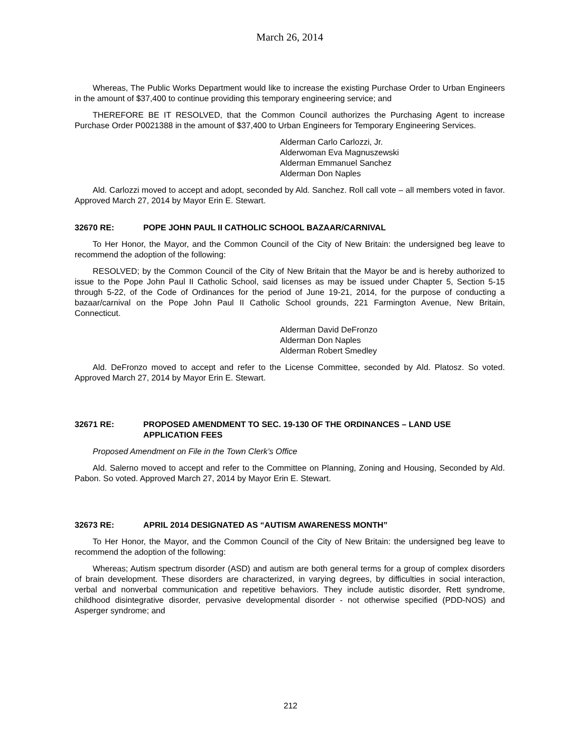March 26, 2014
Whereas, The Public Works Department would like to increase the existing Purchase Order to Urban Engineers in the amount of $37,400 to continue providing this temporary engineering service; and
THEREFORE BE IT RESOLVED, that the Common Council authorizes the Purchasing Agent to increase Purchase Order P0021388 in the amount of $37,400 to Urban Engineers for Temporary Engineering Services.
Alderman Carlo Carlozzi, Jr.
Alderwoman Eva Magnuszewski
Alderman Emmanuel Sanchez
Alderman Don Naples
Ald. Carlozzi moved to accept and adopt, seconded by Ald. Sanchez. Roll call vote – all members voted in favor. Approved March 27, 2014 by Mayor Erin E. Stewart.
32670 RE: POPE JOHN PAUL II CATHOLIC SCHOOL BAZAAR/CARNIVAL
To Her Honor, the Mayor, and the Common Council of the City of New Britain: the undersigned beg leave to recommend the adoption of the following:
RESOLVED; by the Common Council of the City of New Britain that the Mayor be and is hereby authorized to issue to the Pope John Paul II Catholic School, said licenses as may be issued under Chapter 5, Section 5-15 through 5-22, of the Code of Ordinances for the period of June 19-21, 2014, for the purpose of conducting a bazaar/carnival on the Pope John Paul II Catholic School grounds, 221 Farmington Avenue, New Britain, Connecticut.
Alderman David DeFronzo
Alderman Don Naples
Alderman Robert Smedley
Ald. DeFronzo moved to accept and refer to the License Committee, seconded by Ald. Platosz. So voted. Approved March 27, 2014 by Mayor Erin E. Stewart.
32671 RE: PROPOSED AMENDMENT TO SEC. 19-130 OF THE ORDINANCES – LAND USE APPLICATION FEES
Proposed Amendment on File in the Town Clerk’s Office
Ald. Salerno moved to accept and refer to the Committee on Planning, Zoning and Housing, Seconded by Ald. Pabon. So voted. Approved March 27, 2014 by Mayor Erin E. Stewart.
32673 RE: APRIL 2014 DESIGNATED AS “AUTISM AWARENESS MONTH”
To Her Honor, the Mayor, and the Common Council of the City of New Britain: the undersigned beg leave to recommend the adoption of the following:
Whereas; Autism spectrum disorder (ASD) and autism are both general terms for a group of complex disorders of brain development. These disorders are characterized, in varying degrees, by difficulties in social interaction, verbal and nonverbal communication and repetitive behaviors. They include autistic disorder, Rett syndrome, childhood disintegrative disorder, pervasive developmental disorder - not otherwise specified (PDD-NOS) and Asperger syndrome; and
212